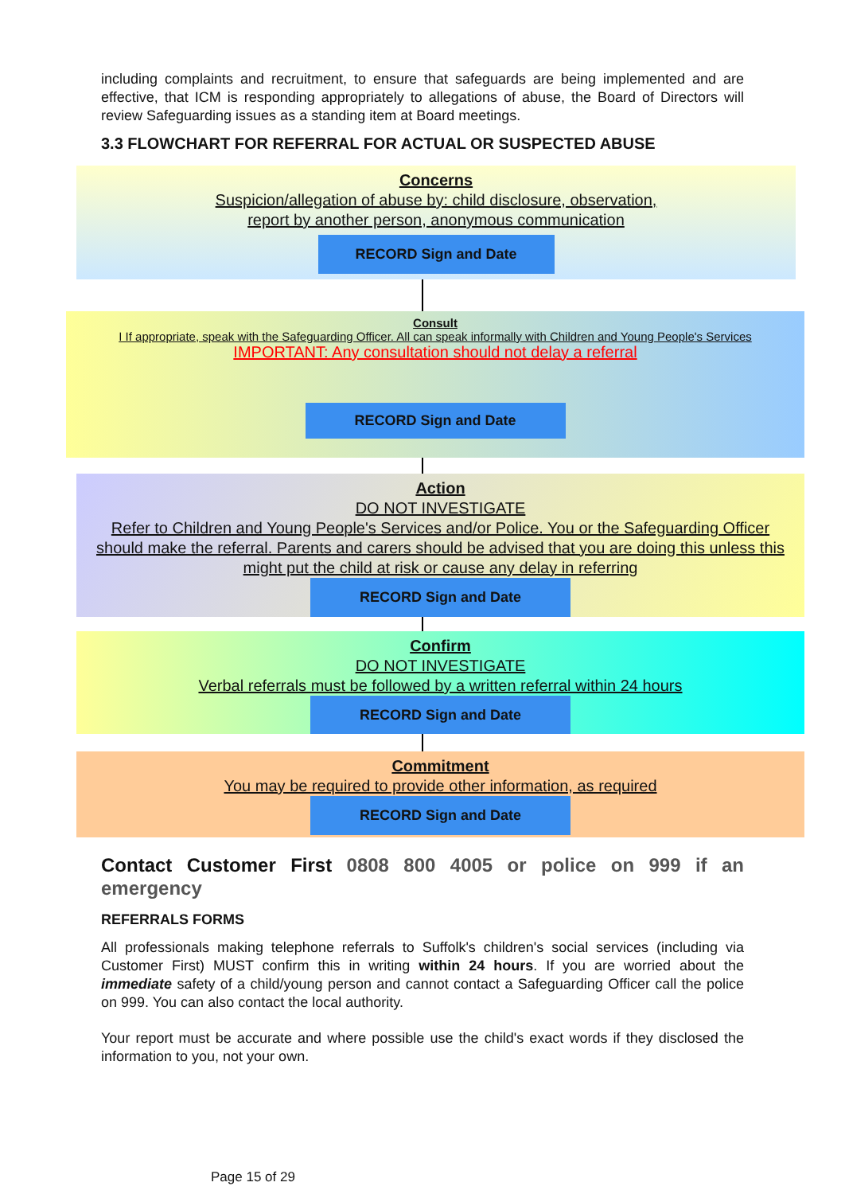including complaints and recruitment, to ensure that safeguards are being implemented and are effective, that ICM is responding appropriately to allegations of abuse, the Board of Directors will review Safeguarding issues as a standing item at Board meetings.
3.3 FLOWCHART FOR REFERRAL FOR ACTUAL OR SUSPECTED ABUSE
Concerns
Suspicion/allegation of abuse by: child disclosure, observation,
report by another person, anonymous communication
RECORD Sign and Date
Consult
I If appropriate, speak with the Safeguarding Officer. All can speak informally with Children and Young People's Services
IMPORTANT: Any consultation should not delay a referral
RECORD Sign and Date
Action
DO NOT INVESTIGATE
Refer to Children and Young People's Services and/or Police. You or the Safeguarding Officer
should make the referral. Parents and carers should be advised that you are doing this unless this
might put the child at risk or cause any delay in referring
RECORD Sign and Date
Confirm
DO NOT INVESTIGATE
Verbal referrals must be followed by a written referral within 24 hours
RECORD Sign and Date
Commitment
You may be required to provide other information, as required
RECORD Sign and Date
Contact Customer First 0808 800 4005 or police on 999 if an emergency
REFERRALS FORMS
All professionals making telephone referrals to Suffolk's children's social services (including via Customer First) MUST confirm this in writing within 24 hours. If you are worried about the immediate safety of a child/young person and cannot contact a Safeguarding Officer call the police on 999. You can also contact the local authority.
Your report must be accurate and where possible use the child's exact words if they disclosed the information to you, not your own.
Page 15 of 29